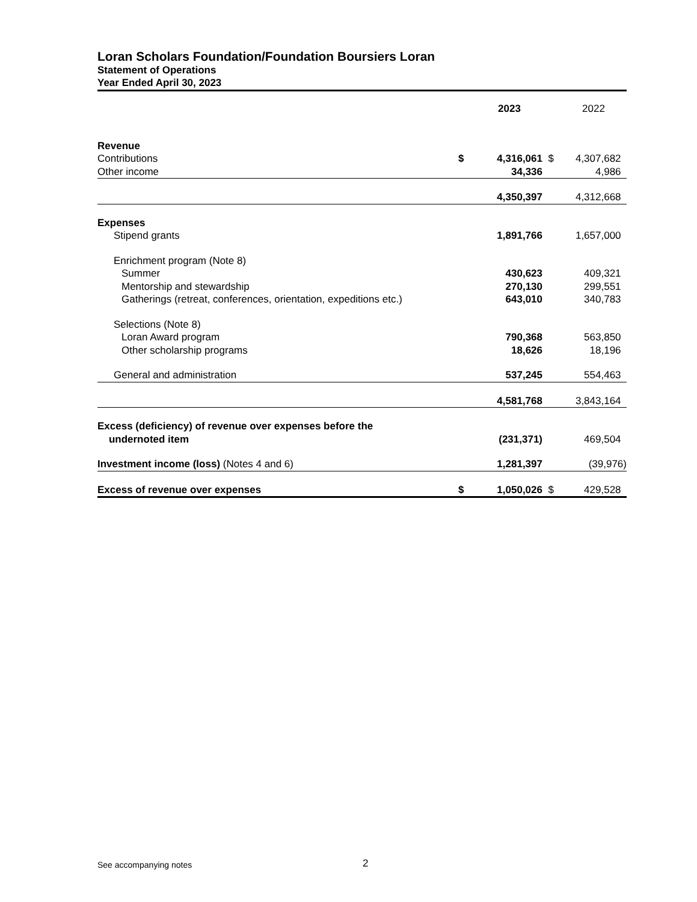Loran Scholars Foundation/Foundation Boursiers Loran
Statement of Operations
Year Ended April 30, 2023
| | | 2023 | | 2022 |
| --- | --- | --- | --- | --- |
| Revenue | | | | |
| Contributions | $ | 4,316,061 | $ | 4,307,682 |
| Other income | | 34,336 | | 4,986 |
| | | 4,350,397 | | 4,312,668 |
| Expenses | | | | |
| Stipend grants | | 1,891,766 | | 1,657,000 |
| Enrichment program (Note 8) | | | | |
| Summer | | 430,623 | | 409,321 |
| Mentorship and stewardship | | 270,130 | | 299,551 |
| Gatherings (retreat, conferences, orientation, expeditions etc.) | | 643,010 | | 340,783 |
| Selections (Note 8) | | | | |
| Loran Award program | | 790,368 | | 563,850 |
| Other scholarship programs | | 18,626 | | 18,196 |
| General and administration | | 537,245 | | 554,463 |
| | | 4,581,768 | | 3,843,164 |
| Excess (deficiency) of revenue over expenses before the undernoted item | | (231,371) | | 469,504 |
| Investment income (loss) (Notes 4 and 6) | | 1,281,397 | | (39,976) |
| Excess of revenue over expenses | $ | 1,050,026 | $ | 429,528 |
See accompanying notes 2